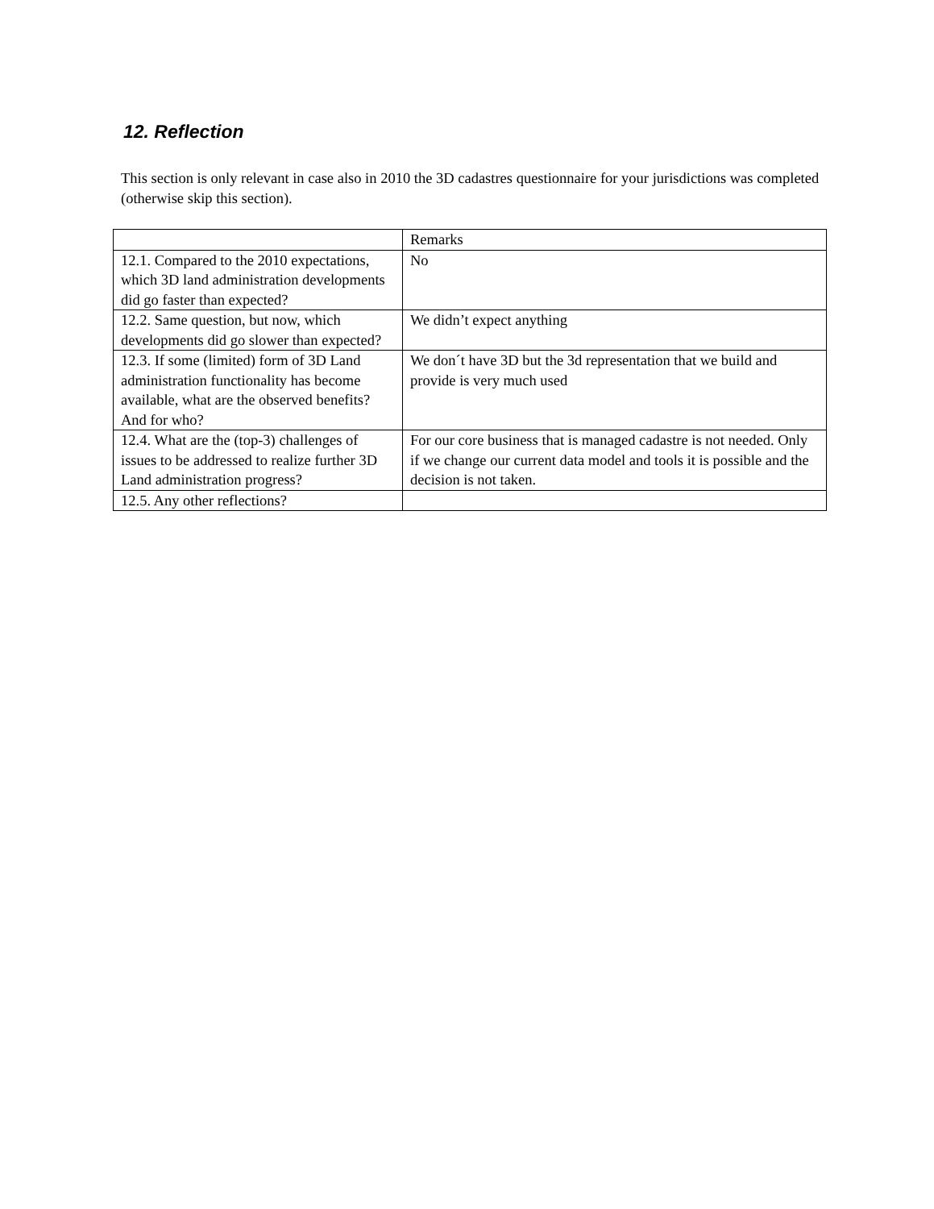12. Reflection
This section is only relevant in case also in 2010 the 3D cadastres questionnaire for your jurisdictions was completed (otherwise skip this section).
| | Remarks |
| 12.1. Compared to the 2010 expectations, which 3D land administration developments did go faster than expected? | No |
| 12.2. Same question, but now, which developments did go slower than expected? | We didn’t expect anything |
| 12.3. If some (limited) form of 3D Land administration functionality has become available, what are the observed benefits? And for who? | We don´t have 3D but the 3d representation that we build and provide is very much used |
| 12.4. What are the (top-3) challenges of issues to be addressed to realize further 3D Land administration progress? | For our core business that is managed cadastre is not needed. Only if we change our current data model and tools it is possible and the decision is not taken. |
| 12.5. Any other reflections? | |